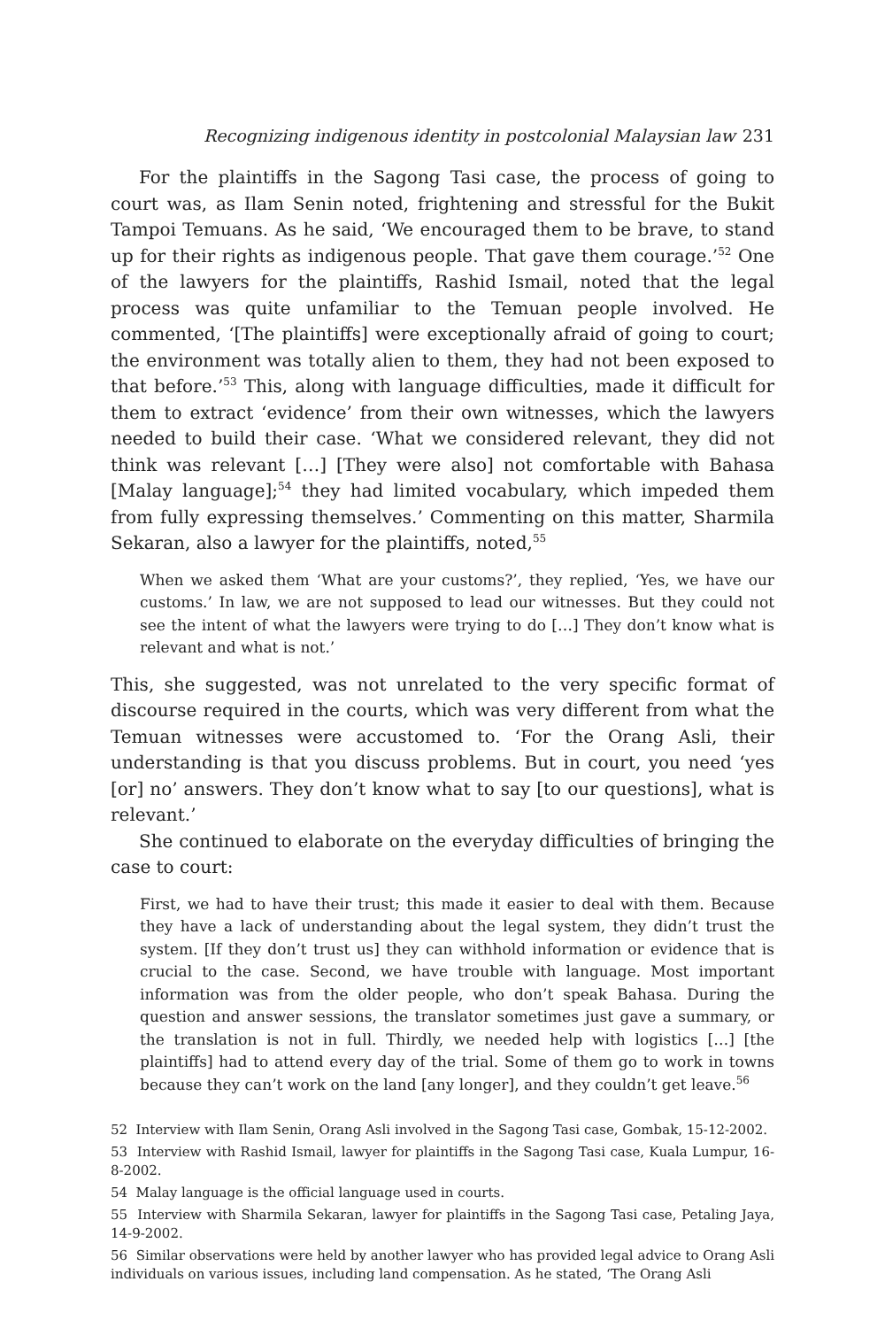Recognizing indigenous identity in postcolonial Malaysian law 231
For the plaintiffs in the Sagong Tasi case, the process of going to court was, as Ilam Senin noted, frightening and stressful for the Bukit Tampoi Temuans. As he said, ‘We encouraged them to be brave, to stand up for their rights as indigenous people. That gave them courage.’<sup>52</sup> One of the lawyers for the plaintiffs, Rashid Ismail, noted that the legal process was quite unfamiliar to the Temuan people involved. He commented, ‘[The plaintiffs] were exceptionally afraid of going to court; the environment was totally alien to them, they had not been exposed to that before.’<sup>53</sup> This, along with language difficulties, made it difficult for them to extract ‘evidence’ from their own witnesses, which the lawyers needed to build their case. ‘What we considered relevant, they did not think was relevant […] [They were also] not comfortable with Bahasa [Malay language];<sup>54</sup> they had limited vocabulary, which impeded them from fully expressing themselves.’ Commenting on this matter, Sharmila Sekaran, also a lawyer for the plaintiffs, noted,<sup>55</sup>
When we asked them ‘What are your customs?’, they replied, ‘Yes, we have our customs.’ In law, we are not supposed to lead our witnesses. But they could not see the intent of what the lawyers were trying to do […] They don’t know what is relevant and what is not.’
This, she suggested, was not unrelated to the very specific format of discourse required in the courts, which was very different from what the Temuan witnesses were accustomed to. ‘For the Orang Asli, their understanding is that you discuss problems. But in court, you need ‘yes [or] no’ answers. They don’t know what to say [to our questions], what is relevant.’
She continued to elaborate on the everyday difficulties of bringing the case to court:
First, we had to have their trust; this made it easier to deal with them. Because they have a lack of understanding about the legal system, they didn’t trust the system. [If they don’t trust us] they can withhold information or evidence that is crucial to the case. Second, we have trouble with language. Most important information was from the older people, who don’t speak Bahasa. During the question and answer sessions, the translator sometimes just gave a summary, or the translation is not in full. Thirdly, we needed help with logistics […] [the plaintiffs] had to attend every day of the trial. Some of them go to work in towns because they can’t work on the land [any longer], and they couldn’t get leave.<sup>56</sup>
52 Interview with Ilam Senin, Orang Asli involved in the Sagong Tasi case, Gombak, 15-12-2002.
53 Interview with Rashid Ismail, lawyer for plaintiffs in the Sagong Tasi case, Kuala Lumpur, 16-8-2002.
54 Malay language is the official language used in courts.
55 Interview with Sharmila Sekaran, lawyer for plaintiffs in the Sagong Tasi case, Petaling Jaya, 14-9-2002.
56 Similar observations were held by another lawyer who has provided legal advice to Orang Asli individuals on various issues, including land compensation. As he stated, ‘The Orang Asli